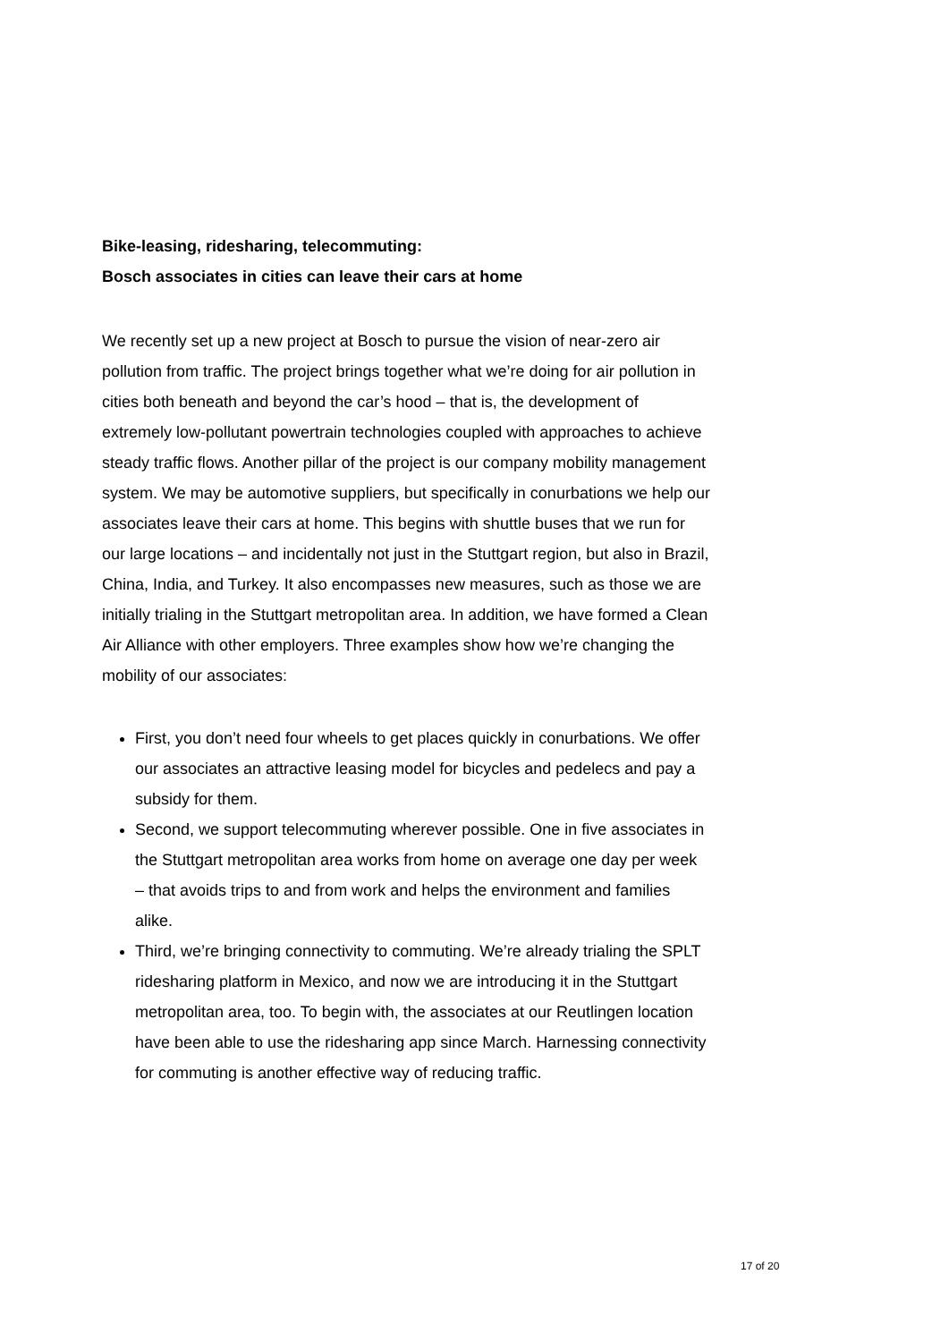Bike-leasing, ridesharing, telecommuting:
Bosch associates in cities can leave their cars at home
We recently set up a new project at Bosch to pursue the vision of near-zero air pollution from traffic. The project brings together what we’re doing for air pollution in cities both beneath and beyond the car’s hood – that is, the development of extremely low-pollutant powertrain technologies coupled with approaches to achieve steady traffic flows. Another pillar of the project is our company mobility management system. We may be automotive suppliers, but specifically in conurbations we help our associates leave their cars at home. This begins with shuttle buses that we run for our large locations – and incidentally not just in the Stuttgart region, but also in Brazil, China, India, and Turkey. It also encompasses new measures, such as those we are initially trialing in the Stuttgart metropolitan area. In addition, we have formed a Clean Air Alliance with other employers. Three examples show how we’re changing the mobility of our associates:
First, you don’t need four wheels to get places quickly in conurbations. We offer our associates an attractive leasing model for bicycles and pedelecs and pay a subsidy for them.
Second, we support telecommuting wherever possible. One in five associates in the Stuttgart metropolitan area works from home on average one day per week – that avoids trips to and from work and helps the environment and families alike.
Third, we’re bringing connectivity to commuting. We’re already trialing the SPLT ridesharing platform in Mexico, and now we are introducing it in the Stuttgart metropolitan area, too. To begin with, the associates at our Reutlingen location have been able to use the ridesharing app since March. Harnessing connectivity for commuting is another effective way of reducing traffic.
17 of 20